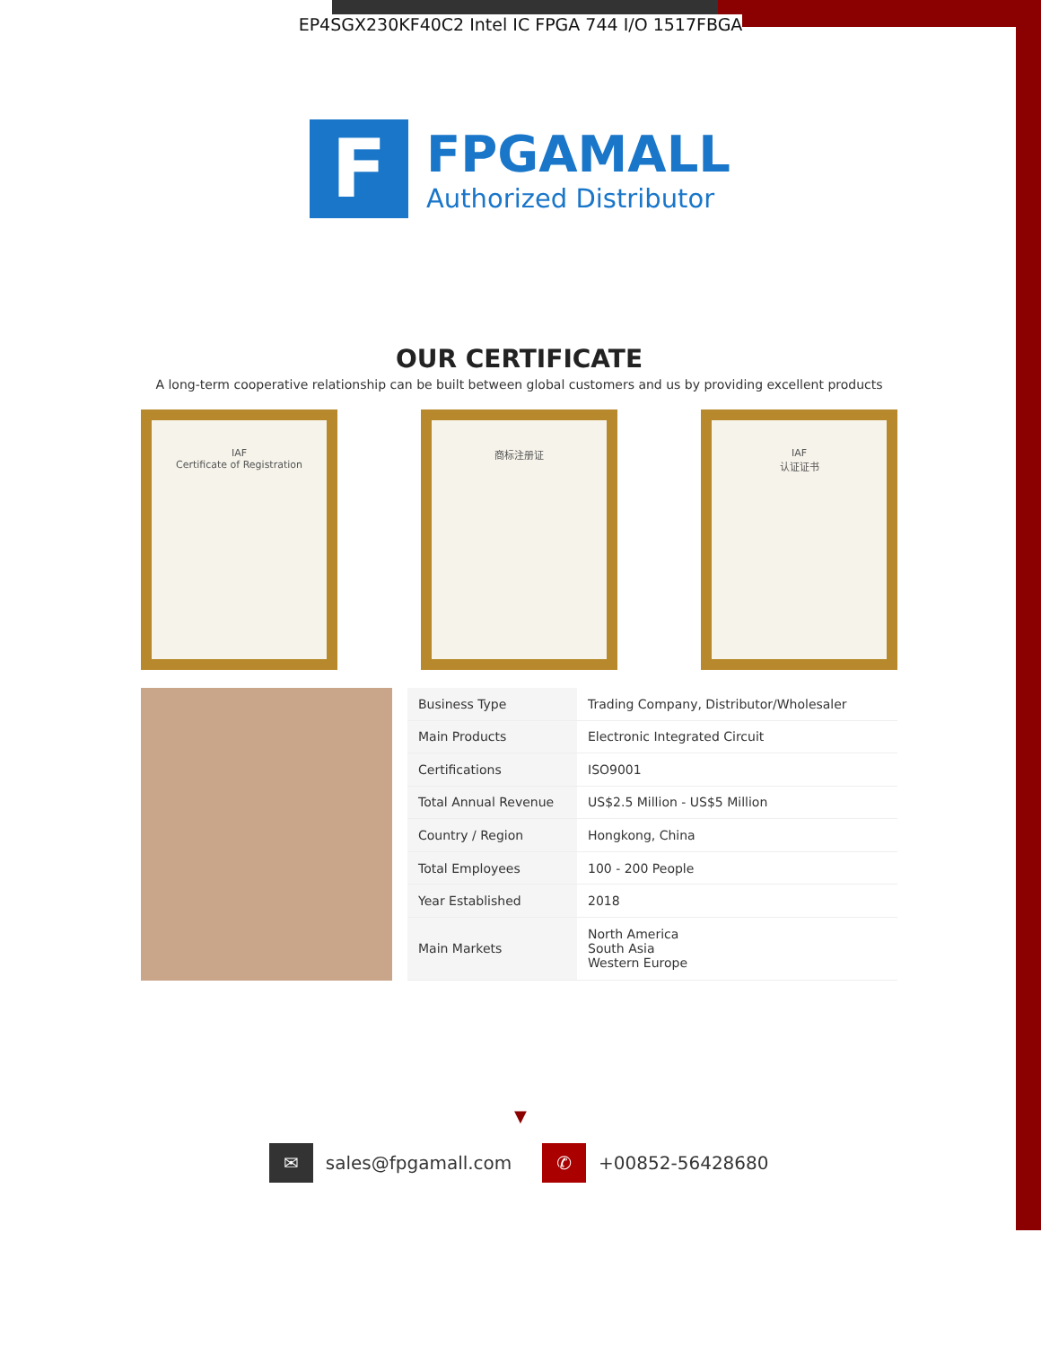EP4SGX230KF40C2 Intel IC FPGA 744 I/O 1517FBGA
F
FPGAMALL
Authorized Distributor
OUR CERTIFICATE
A long-term cooperative relationship can be built between global customers and us by providing excellent products
IAF
Certificate of Registration
商标注册证 IAF
认证证书
| Business Type | Trading Company, Distributor/Wholesaler |
| Main Products | Electronic Integrated Circuit |
| Certifications | ISO9001 |
| Total Annual Revenue | US$2.5 Million - US$5 Million |
| Country / Region | Hongkong, China |
| Total Employees | 100 - 200 People |
| Year Established | 2018 |
| Main Markets | North America South Asia Western Europe |
▼
✉
sales@fpgamall.com
✆
+00852-56428680